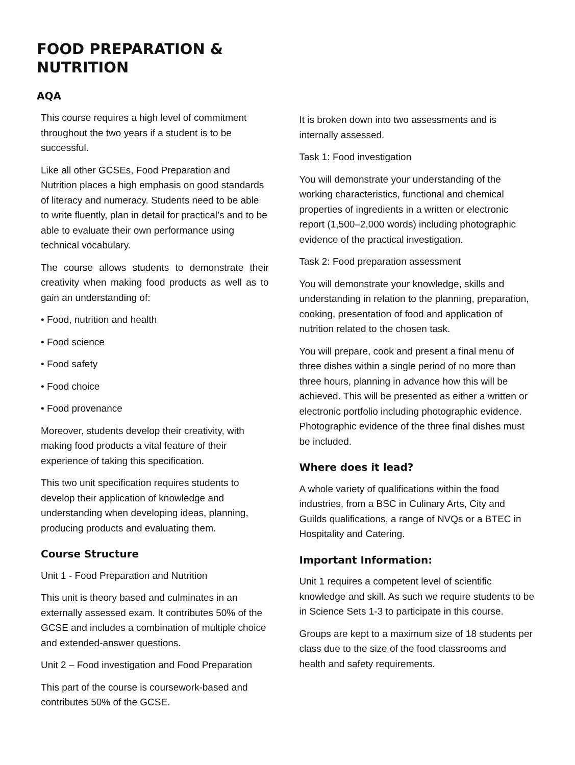FOOD PREPARATION &
NUTRITION
AQA
This course requires a high level of commitment throughout the two years if a student is to be successful.
Like all other GCSEs, Food Preparation and Nutrition places a high emphasis on good standards of literacy and numeracy. Students need to be able to write fluently, plan in detail for practical’s and to be able to evaluate their own performance using technical vocabulary.
The course allows students to demonstrate their creativity when making food products as well as to gain an understanding of:
• Food, nutrition and health
• Food science
• Food safety
• Food choice
• Food provenance
Moreover, students develop their creativity, with making food products a vital feature of their experience of taking this specification.
This two unit specification requires students to develop their application of knowledge and understanding when developing ideas, planning, producing products and evaluating them.
Course Structure
Unit 1 - Food Preparation and Nutrition
This unit is theory based and culminates in an externally assessed exam. It contributes 50% of the GCSE and includes a combination of multiple choice and extended-answer questions.
Unit 2 – Food investigation and Food Preparation
This part of the course is coursework-based and contributes 50% of the GCSE.
It is broken down into two assessments and is internally assessed.
Task 1: Food investigation
You will demonstrate your understanding of the working characteristics, functional and chemical properties of ingredients in a written or electronic report (1,500–2,000 words) including photographic evidence of the practical investigation.
Task 2: Food preparation assessment
You will demonstrate your knowledge, skills and understanding in relation to the planning, preparation, cooking, presentation of food and application of nutrition related to the chosen task.
You will prepare, cook and present a final menu of three dishes within a single period of no more than three hours, planning in advance how this will be achieved. This will be presented as either a written or electronic portfolio including photographic evidence. Photographic evidence of the three final dishes must be included.
Where does it lead?
A whole variety of qualifications within the food industries, from a BSC in Culinary Arts, City and Guilds qualifications, a range of NVQs or a BTEC in Hospitality and Catering.
Important Information:
Unit 1 requires a competent level of scientific knowledge and skill. As such we require students to be in Science Sets 1-3 to participate in this course.
Groups are kept to a maximum size of 18 students per class due to the size of the food classrooms and health and safety requirements.